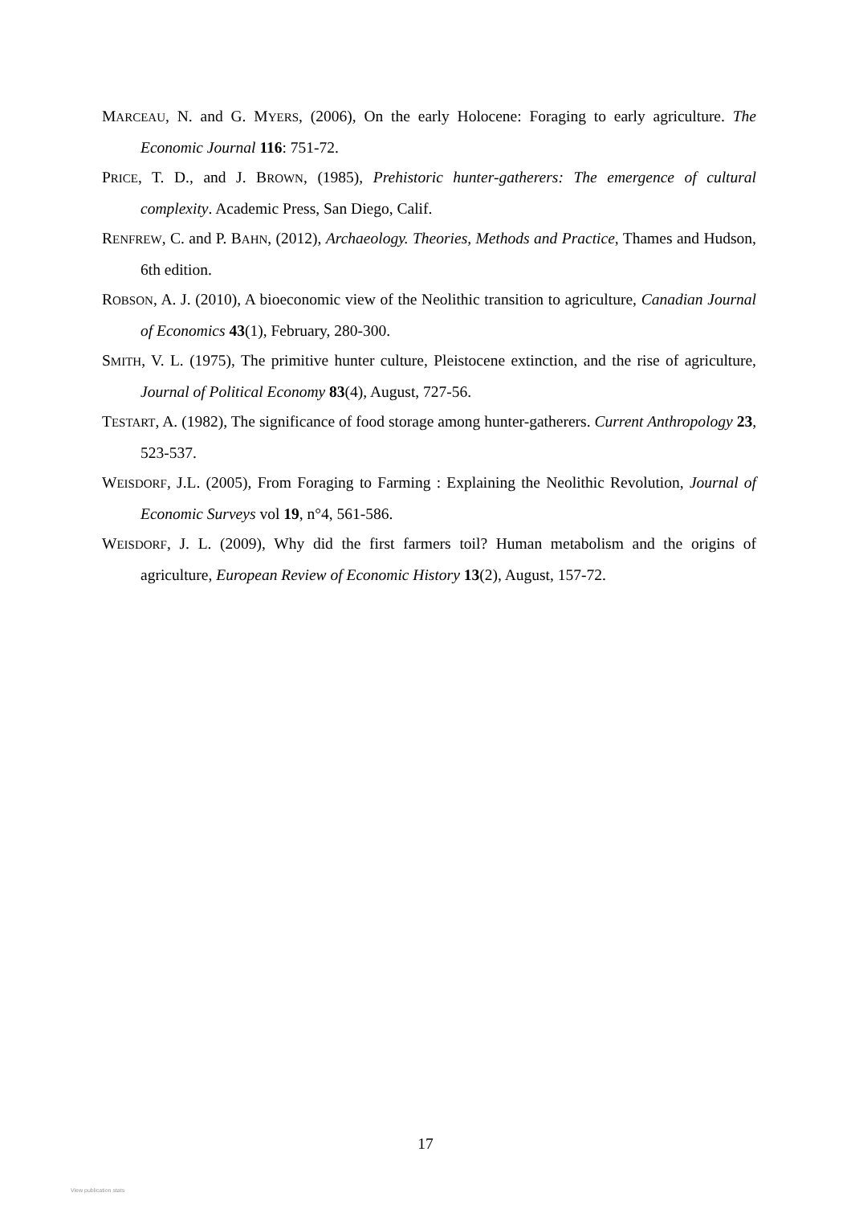MARCEAU, N. and G. MYERS, (2006), On the early Holocene: Foraging to early agriculture. The Economic Journal 116: 751-72.
PRICE, T. D., and J. BROWN, (1985), Prehistoric hunter-gatherers: The emergence of cultural complexity. Academic Press, San Diego, Calif.
RENFREW, C. and P. BAHN, (2012), Archaeology. Theories, Methods and Practice, Thames and Hudson, 6th edition.
ROBSON, A. J. (2010), A bioeconomic view of the Neolithic transition to agriculture, Canadian Journal of Economics 43(1), February, 280-300.
SMITH, V. L. (1975), The primitive hunter culture, Pleistocene extinction, and the rise of agriculture, Journal of Political Economy 83(4), August, 727-56.
TESTART, A. (1982), The significance of food storage among hunter-gatherers. Current Anthropology 23, 523-537.
WEISDORF, J.L. (2005), From Foraging to Farming : Explaining the Neolithic Revolution, Journal of Economic Surveys vol 19, n°4, 561-586.
WEISDORF, J. L. (2009), Why did the first farmers toil? Human metabolism and the origins of agriculture, European Review of Economic History 13(2), August, 157-72.
17
View publication stats